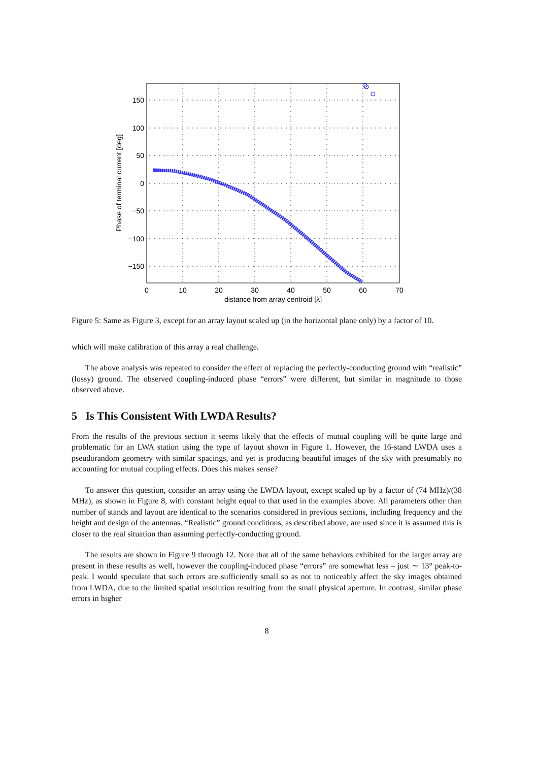150
100
50
0
−50
−100
−150
0
10
20
30
40
50
60
70
distance from array centroid [λ]
Phase of terminal current [deg]
Figure 5: Same as Figure 3, except for an array layout scaled up (in the horizontal plane only) by a factor of 10.
which will make calibration of this array a real challenge.
The above analysis was repeated to consider the effect of replacing the perfectly-conducting ground with “realistic” (lossy) ground. The observed coupling-induced phase “errors” were different, but similar in magnitude to those observed above.
5 Is This Consistent With LWDA Results?
From the results of the previous section it seems likely that the effects of mutual coupling will be quite large and problematic for an LWA station using the type of layout shown in Figure 1. However, the 16-stand LWDA uses a pseudorandom geometry with similar spacings, and yet is producing beautiful images of the sky with presumably no accounting for mutual coupling effects. Does this makes sense?
To answer this question, consider an array using the LWDA layout, except scaled up by a factor of (74 MHz)/(38 MHz), as shown in Figure 8, with constant height equal to that used in the examples above. All parameters other than number of stands and layout are identical to the scenarios considered in previous sections, including frequency and the height and design of the antennas. “Realistic” ground conditions, as described above, are used since it is assumed this is closer to the real situation than assuming perfectly-conducting ground.
The results are shown in Figure 9 through 12. Note that all of the same behaviors exhibited for the larger array are present in these results as well, however the coupling-induced phase “errors” are somewhat less – just ∼ 13° peak-to-peak. I would speculate that such errors are sufficiently small so as not to noticeably affect the sky images obtained from LWDA, due to the limited spatial resolution resulting from the small physical aperture. In contrast, similar phase errors in higher
8